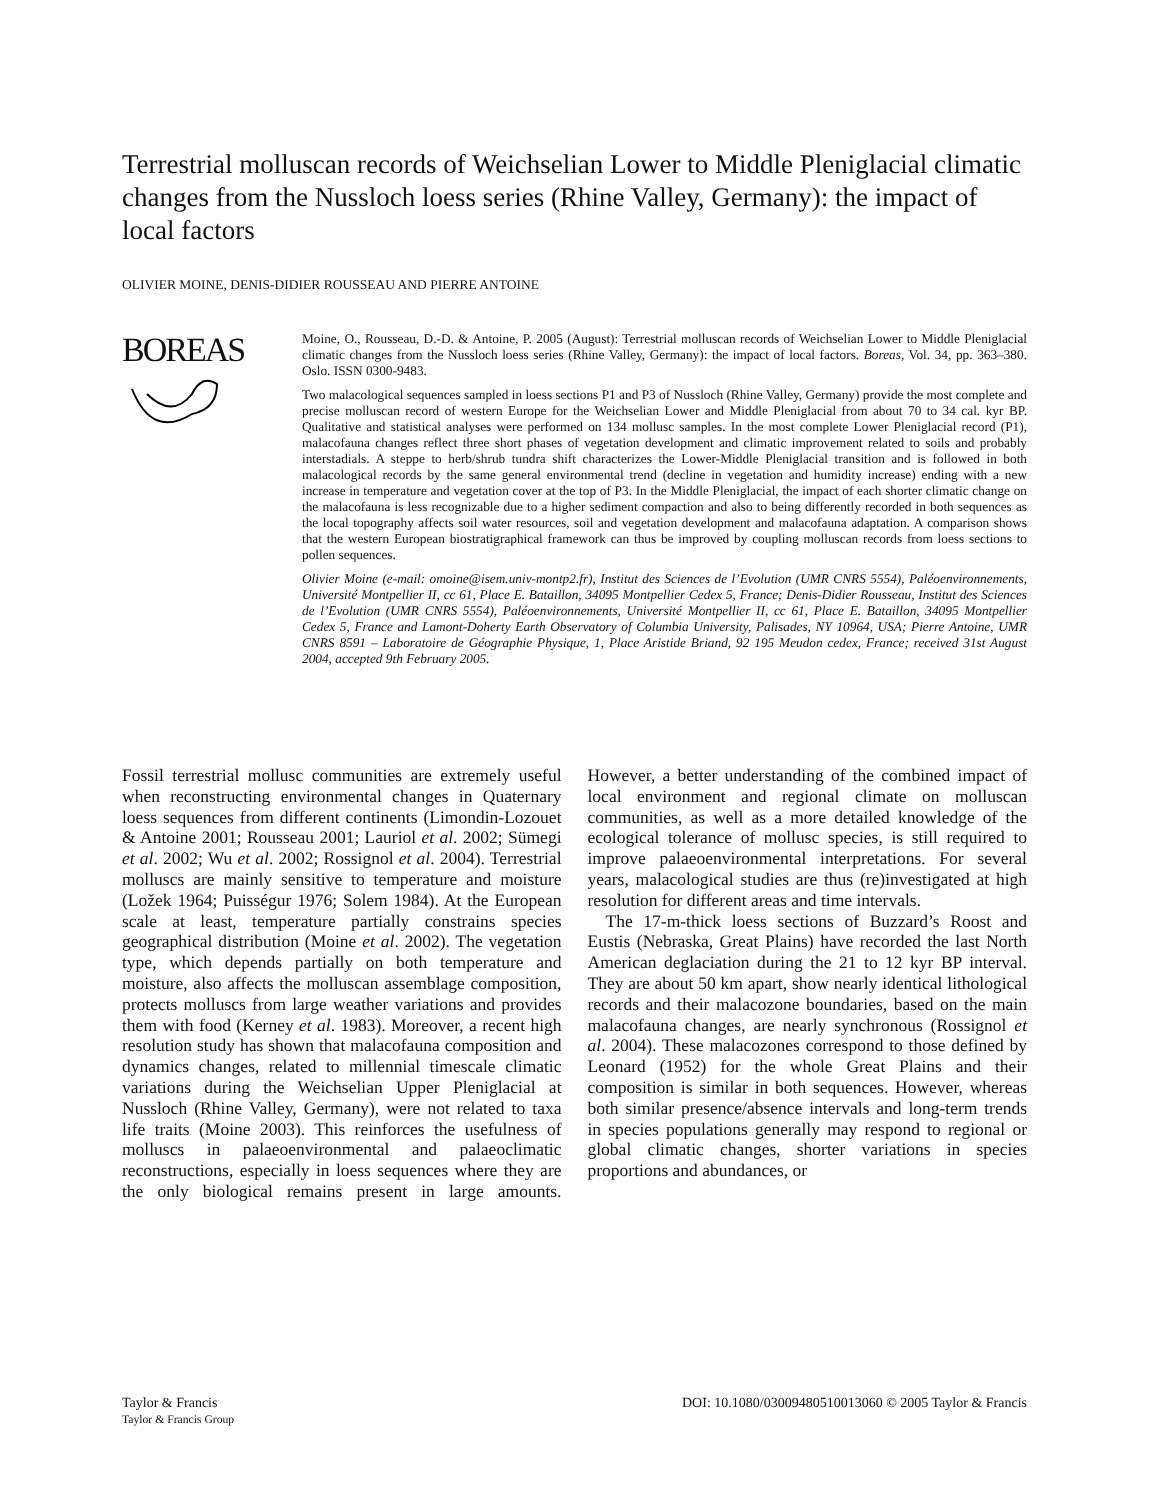Terrestrial molluscan records of Weichselian Lower to Middle Pleniglacial climatic changes from the Nussloch loess series (Rhine Valley, Germany): the impact of local factors
OLIVIER MOINE, DENIS-DIDIER ROUSSEAU AND PIERRE ANTOINE
BOREAS
Moine, O., Rousseau, D.-D. & Antoine, P. 2005 (August): Terrestrial molluscan records of Weichselian Lower to Middle Pleniglacial climatic changes from the Nussloch loess series (Rhine Valley, Germany): the impact of local factors. Boreas, Vol. 34, pp. 363–380. Oslo. ISSN 0300-9483.
Two malacological sequences sampled in loess sections P1 and P3 of Nussloch (Rhine Valley, Germany) provide the most complete and precise molluscan record of western Europe for the Weichselian Lower and Middle Pleniglacial from about 70 to 34 cal. kyr BP. Qualitative and statistical analyses were performed on 134 mollusc samples. In the most complete Lower Pleniglacial record (P1), malacofauna changes reflect three short phases of vegetation development and climatic improvement related to soils and probably interstadials. A steppe to herb/shrub tundra shift characterizes the Lower-Middle Pleniglacial transition and is followed in both malacological records by the same general environmental trend (decline in vegetation and humidity increase) ending with a new increase in temperature and vegetation cover at the top of P3. In the Middle Pleniglacial, the impact of each shorter climatic change on the malacofauna is less recognizable due to a higher sediment compaction and also to being differently recorded in both sequences as the local topography affects soil water resources, soil and vegetation development and malacofauna adaptation. A comparison shows that the western European biostratigraphical framework can thus be improved by coupling molluscan records from loess sections to pollen sequences.
Olivier Moine (e-mail: omoine@isem.univ-montp2.fr), Institut des Sciences de l’Evolution (UMR CNRS 5554), Paléoenvironnements, Université Montpellier II, cc 61, Place E. Bataillon, 34095 Montpellier Cedex 5, France; Denis-Didier Rousseau, Institut des Sciences de l’Evolution (UMR CNRS 5554), Paléoenvironnements, Université Montpellier II, cc 61, Place E. Bataillon, 34095 Montpellier Cedex 5, France and Lamont-Doherty Earth Observatory of Columbia University, Palisades, NY 10964, USA; Pierre Antoine, UMR CNRS 8591 – Laboratoire de Géographie Physique, 1, Place Aristide Briand, 92 195 Meudon cedex, France; received 31st August 2004, accepted 9th February 2005.
Fossil terrestrial mollusc communities are extremely useful when reconstructing environmental changes in Quaternary loess sequences from different continents (Limondin-Lozouet & Antoine 2001; Rousseau 2001; Lauriol et al. 2002; Sümegi et al. 2002; Wu et al. 2002; Rossignol et al. 2004). Terrestrial molluscs are mainly sensitive to temperature and moisture (Ložek 1964; Puisségur 1976; Solem 1984). At the European scale at least, temperature partially constrains species geographical distribution (Moine et al. 2002). The vegetation type, which depends partially on both temperature and moisture, also affects the molluscan assemblage composition, protects molluscs from large weather variations and provides them with food (Kerney et al. 1983). Moreover, a recent high resolution study has shown that malacofauna composition and dynamics changes, related to millennial timescale climatic variations during the Weichselian Upper Pleniglacial at Nussloch (Rhine Valley, Germany), were not related to taxa life traits (Moine 2003). This reinforces the usefulness of molluscs in palaeoenvironmental and palaeoclimatic reconstructions, especially in loess sequences where they are the only biological remains present in large amounts. However, a better understanding of the combined impact of local environment and regional climate on molluscan communities, as well as a more detailed knowledge of the ecological tolerance of mollusc species, is still required to improve palaeoenvironmental interpretations. For several years, malacological studies are thus (re)investigated at high resolution for different areas and time intervals.
The 17-m-thick loess sections of Buzzard’s Roost and Eustis (Nebraska, Great Plains) have recorded the last North American deglaciation during the 21 to 12 kyr BP interval. They are about 50 km apart, show nearly identical lithological records and their malacozone boundaries, based on the main malacofauna changes, are nearly synchronous (Rossignol et al. 2004). These malacozones correspond to those defined by Leonard (1952) for the whole Great Plains and their composition is similar in both sequences. However, whereas both similar presence/absence intervals and long-term trends in species populations generally may respond to regional or global climatic changes, shorter variations in species proportions and abundances, or
Taylor & Francis
Taylor & Francis Group DOI: 10.1080/03009480510013060 © 2005 Taylor & Francis